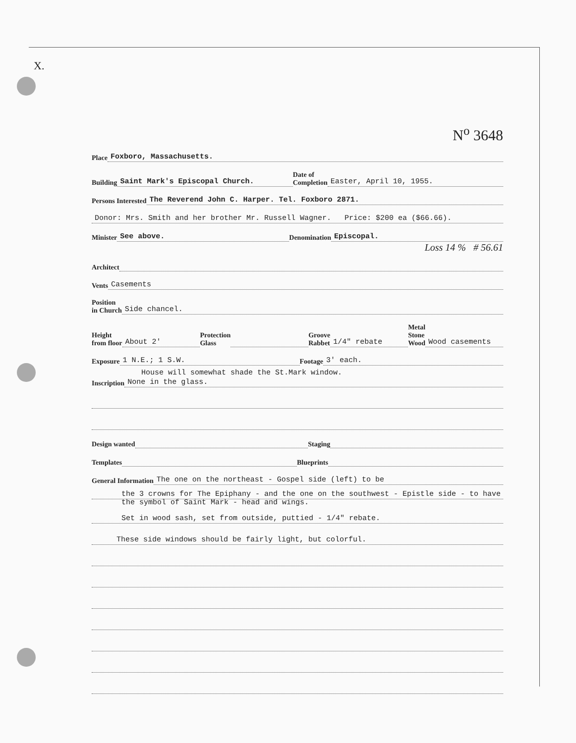X.
N<sup>o</sup> 3648
Place Foxboro, Massachusetts.
Building Saint Mark's Episcopal Church. Date of
Completion Easter, April 10, 1955.
Persons Interested The Reverend John C. Harper. Tel. Foxboro 2871.
Donor: Mrs. Smith and her brother Mr. Russell Wagner. Price: $200 ea ($66.66).
Minister See above. Denomination Episcopal.
Loss 14 % # 56.61
Architect
Vents Casements
Position
in Church Side chancel.
Height
from floor About 2' Protection
Glass Groove
Rabbet 1/4" rebate Metal
Stone
Wood Wood casements
Exposure 1 N.E.; 1 S.W. Footage 3' each.
House will somewhat shade the St.Mark window.
Inscription None in the glass.
Design wanted Staging
Templates Blueprints
General Information The one on the northeast - Gospel side (left) to be
the 3 crowns for The Epiphany - and the one on the southwest - Epistle side - to have the symbol of Saint Mark - head and wings.
Set in wood sash, set from outside, puttied - 1/4" rebate.
These side windows should be fairly light, but colorful.